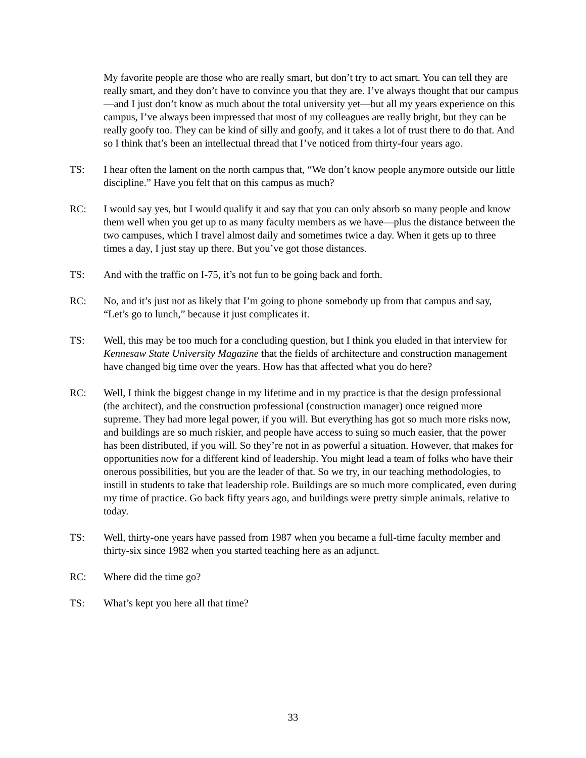My favorite people are those who are really smart, but don’t try to act smart. You can tell they are really smart, and they don’t have to convince you that they are. I’ve always thought that our campus—and I just don’t know as much about the total university yet—but all my years experience on this campus, I’ve always been impressed that most of my colleagues are really bright, but they can be really goofy too. They can be kind of silly and goofy, and it takes a lot of trust there to do that. And so I think that’s been an intellectual thread that I’ve noticed from thirty-four years ago.
TS: I hear often the lament on the north campus that, “We don’t know people anymore outside our little discipline.” Have you felt that on this campus as much?
RC: I would say yes, but I would qualify it and say that you can only absorb so many people and know them well when you get up to as many faculty members as we have—plus the distance between the two campuses, which I travel almost daily and sometimes twice a day. When it gets up to three times a day, I just stay up there. But you’ve got those distances.
TS: And with the traffic on I-75, it’s not fun to be going back and forth.
RC: No, and it’s just not as likely that I’m going to phone somebody up from that campus and say, “Let’s go to lunch,” because it just complicates it.
TS: Well, this may be too much for a concluding question, but I think you eluded in that interview for Kennesaw State University Magazine that the fields of architecture and construction management have changed big time over the years. How has that affected what you do here?
RC: Well, I think the biggest change in my lifetime and in my practice is that the design professional (the architect), and the construction professional (construction manager) once reigned more supreme. They had more legal power, if you will. But everything has got so much more risks now, and buildings are so much riskier, and people have access to suing so much easier, that the power has been distributed, if you will. So they’re not in as powerful a situation. However, that makes for opportunities now for a different kind of leadership. You might lead a team of folks who have their onerous possibilities, but you are the leader of that. So we try, in our teaching methodologies, to instill in students to take that leadership role. Buildings are so much more complicated, even during my time of practice. Go back fifty years ago, and buildings were pretty simple animals, relative to today.
TS: Well, thirty-one years have passed from 1987 when you became a full-time faculty member and thirty-six since 1982 when you started teaching here as an adjunct.
RC: Where did the time go?
TS: What’s kept you here all that time?
33